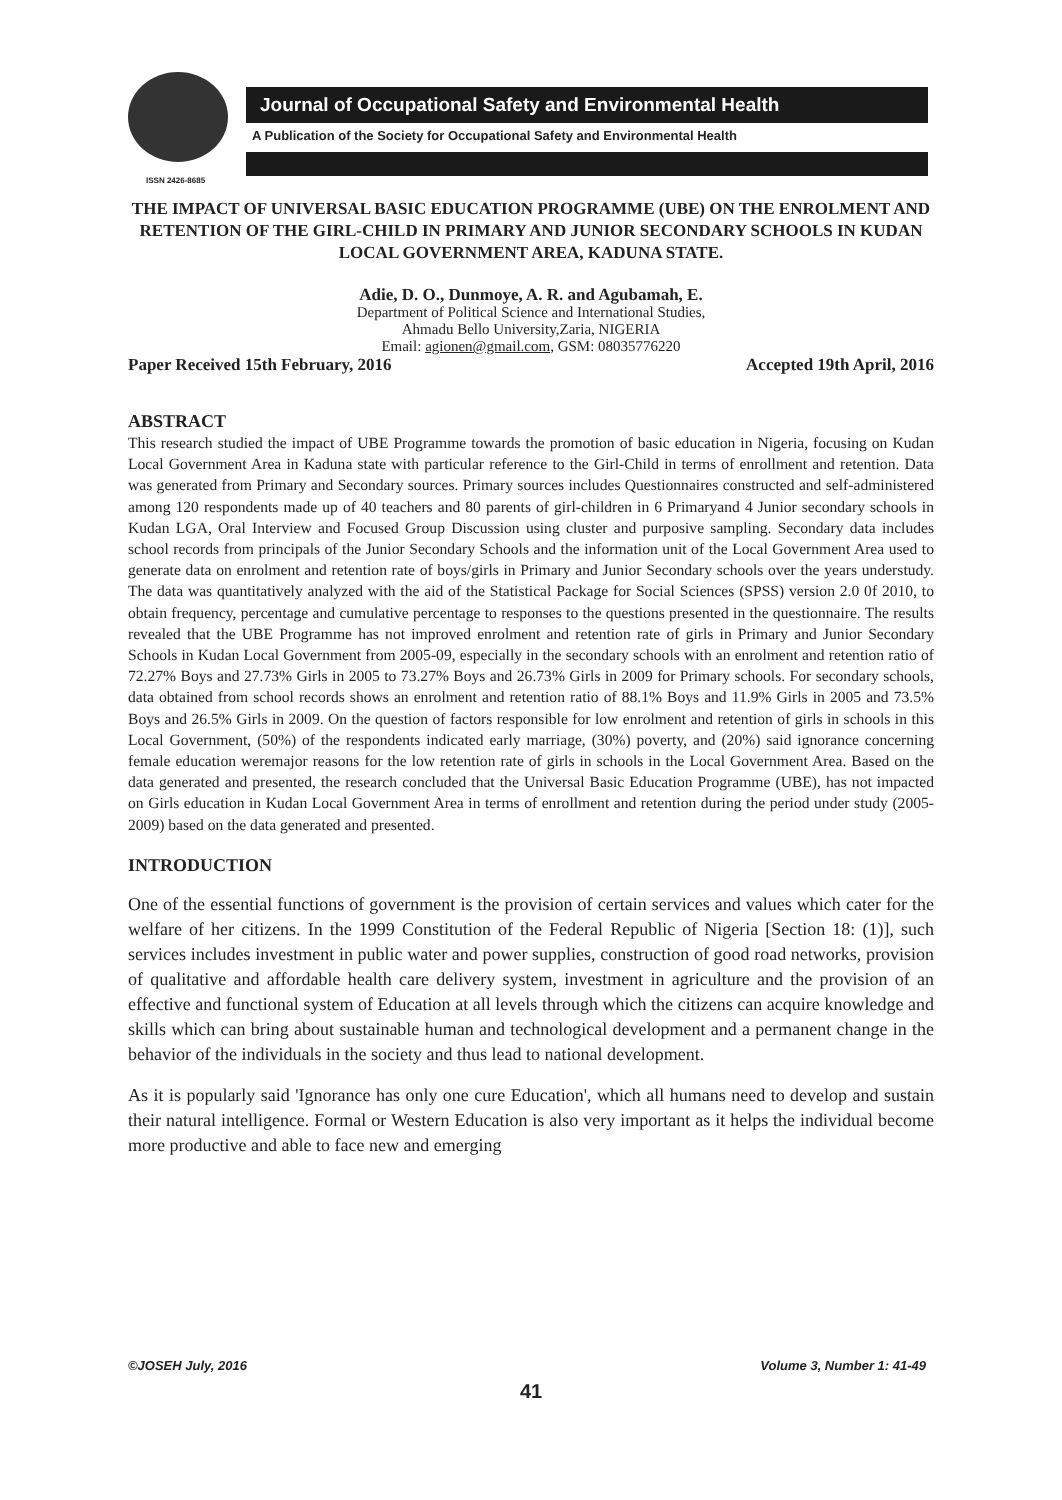ISSN 2426-8685
Journal of Occupational Safety and Environmental Health
A Publication of the Society for Occupational Safety and Environmental Health
THE IMPACT OF UNIVERSAL BASIC EDUCATION PROGRAMME (UBE) ON THE ENROLMENT AND RETENTION OF THE GIRL-CHILD IN PRIMARY AND JUNIOR SECONDARY SCHOOLS IN KUDAN LOCAL GOVERNMENT AREA, KADUNA STATE.
Adie, D. O., Dunmoye, A. R. and Agubamah, E.
Department of Political Science and International Studies,
Ahmadu Bello University,Zaria, NIGERIA
Email: agionen@gmail.com, GSM: 08035776220
Paper Received 15th February, 2016 Accepted 19th April, 2016
ABSTRACT
This research studied the impact of UBE Programme towards the promotion of basic education in Nigeria, focusing on Kudan Local Government Area in Kaduna state with particular reference to the Girl-Child in terms of enrollment and retention. Data was generated from Primary and Secondary sources. Primary sources includes Questionnaires constructed and self-administered among 120 respondents made up of 40 teachers and 80 parents of girl-children in 6 Primaryand 4 Junior secondary schools in Kudan LGA, Oral Interview and Focused Group Discussion using cluster and purposive sampling. Secondary data includes school records from principals of the Junior Secondary Schools and the information unit of the Local Government Area used to generate data on enrolment and retention rate of boys/girls in Primary and Junior Secondary schools over the years understudy. The data was quantitatively analyzed with the aid of the Statistical Package for Social Sciences (SPSS) version 2.0 0f 2010, to obtain frequency, percentage and cumulative percentage to responses to the questions presented in the questionnaire. The results revealed that the UBE Programme has not improved enrolment and retention rate of girls in Primary and Junior Secondary Schools in Kudan Local Government from 2005-09, especially in the secondary schools with an enrolment and retention ratio of 72.27% Boys and 27.73% Girls in 2005 to 73.27% Boys and 26.73% Girls in 2009 for Primary schools. For secondary schools, data obtained from school records shows an enrolment and retention ratio of 88.1% Boys and 11.9% Girls in 2005 and 73.5% Boys and 26.5% Girls in 2009. On the question of factors responsible for low enrolment and retention of girls in schools in this Local Government, (50%) of the respondents indicated early marriage, (30%) poverty, and (20%) said ignorance concerning female education weremajor reasons for the low retention rate of girls in schools in the Local Government Area. Based on the data generated and presented, the research concluded that the Universal Basic Education Programme (UBE), has not impacted on Girls education in Kudan Local Government Area in terms of enrollment and retention during the period under study (2005-2009) based on the data generated and presented.
INTRODUCTION
One of the essential functions of government is the provision of certain services and values which cater for the welfare of her citizens. In the 1999 Constitution of the Federal Republic of Nigeria [Section 18: (1)], such services includes investment in public water and power supplies, construction of good road networks, provision of qualitative and affordable health care delivery system, investment in agriculture and the provision of an effective and functional system of Education at all levels through which the citizens can acquire knowledge and skills which can bring about sustainable human and technological development and a permanent change in the behavior of the individuals in the society and thus lead to national development.
As it is popularly said 'Ignorance has only one cure Education', which all humans need to develop and sustain their natural intelligence. Formal or Western Education is also very important as it helps the individual become more productive and able to face new and emerging
©JOSEH July, 2016 Volume 3, Number 1: 41-49
41